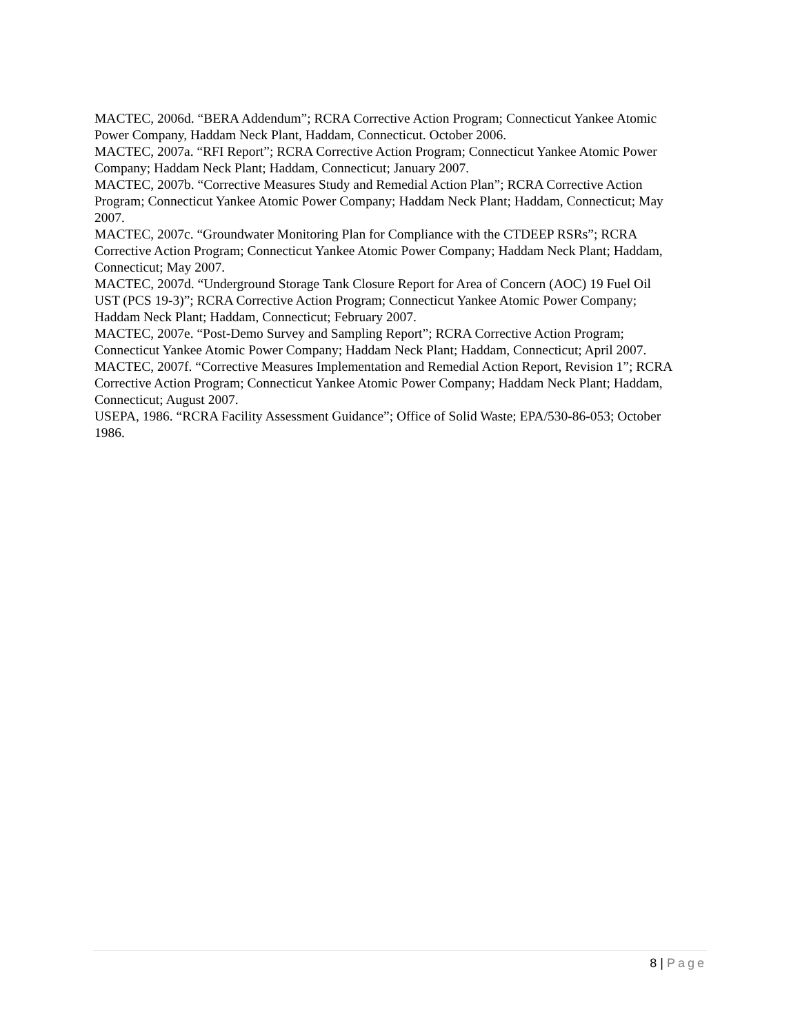MACTEC, 2006d. “BERA Addendum”; RCRA Corrective Action Program; Connecticut Yankee Atomic Power Company, Haddam Neck Plant, Haddam, Connecticut. October 2006.
MACTEC, 2007a. “RFI Report”; RCRA Corrective Action Program; Connecticut Yankee Atomic Power Company; Haddam Neck Plant; Haddam, Connecticut; January 2007.
MACTEC, 2007b. “Corrective Measures Study and Remedial Action Plan”; RCRA Corrective Action Program; Connecticut Yankee Atomic Power Company; Haddam Neck Plant; Haddam, Connecticut; May 2007.
MACTEC, 2007c. “Groundwater Monitoring Plan for Compliance with the CTDEEP RSRs”; RCRA Corrective Action Program; Connecticut Yankee Atomic Power Company; Haddam Neck Plant; Haddam, Connecticut; May 2007.
MACTEC, 2007d. “Underground Storage Tank Closure Report for Area of Concern (AOC) 19 Fuel Oil UST (PCS 19-3)”; RCRA Corrective Action Program; Connecticut Yankee Atomic Power Company; Haddam Neck Plant; Haddam, Connecticut; February 2007.
MACTEC, 2007e. “Post-Demo Survey and Sampling Report”; RCRA Corrective Action Program; Connecticut Yankee Atomic Power Company; Haddam Neck Plant; Haddam, Connecticut; April 2007.
MACTEC, 2007f. “Corrective Measures Implementation and Remedial Action Report, Revision 1”; RCRA Corrective Action Program; Connecticut Yankee Atomic Power Company; Haddam Neck Plant; Haddam, Connecticut; August 2007.
USEPA, 1986. “RCRA Facility Assessment Guidance”; Office of Solid Waste; EPA/530-86-053; October 1986.
8 | Page